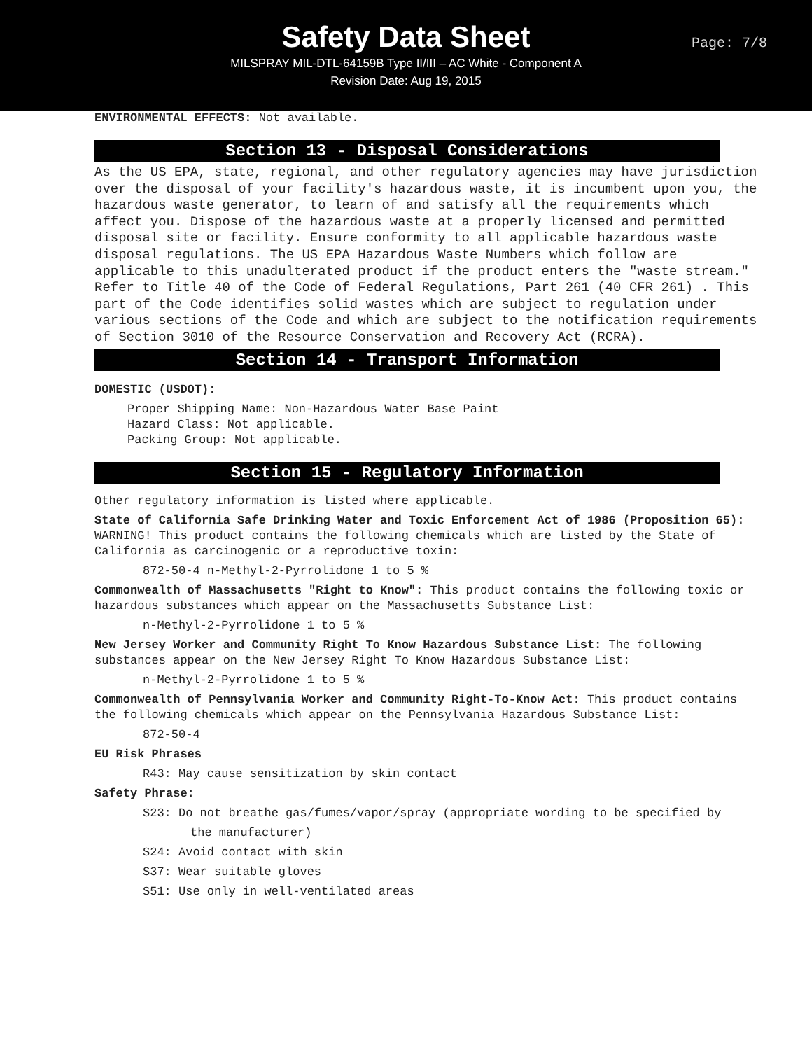Safety Data Sheet
MILSPRAY MIL-DTL-64159B Type II/III – AC White - Component A
Revision Date: Aug 19, 2015
Page: 7/8
ENVIRONMENTAL EFFECTS: Not available.
Section 13 - Disposal Considerations
As the US EPA, state, regional, and other regulatory agencies may have jurisdiction over the disposal of your facility's hazardous waste, it is incumbent upon you, the hazardous waste generator, to learn of and satisfy all the requirements which affect you. Dispose of the hazardous waste at a properly licensed and permitted disposal site or facility. Ensure conformity to all applicable hazardous waste disposal regulations. The US EPA Hazardous Waste Numbers which follow are applicable to this unadulterated product if the product enters the "waste stream." Refer to Title 40 of the Code of Federal Regulations, Part 261 (40 CFR 261) . This part of the Code identifies solid wastes which are subject to regulation under various sections of the Code and which are subject to the notification requirements of Section 3010 of the Resource Conservation and Recovery Act (RCRA).
Section 14 - Transport Information
DOMESTIC (USDOT):
Proper Shipping Name: Non-Hazardous Water Base Paint
Hazard Class: Not applicable.
Packing Group: Not applicable.
Section 15 - Regulatory Information
Other regulatory information is listed where applicable.
State of California Safe Drinking Water and Toxic Enforcement Act of 1986 (Proposition 65): WARNING! This product contains the following chemicals which are listed by the State of California as carcinogenic or a reproductive toxin:
872-50-4 n-Methyl-2-Pyrrolidone 1 to 5 %
Commonwealth of Massachusetts "Right to Know": This product contains the following toxic or hazardous substances which appear on the Massachusetts Substance List:
n-Methyl-2-Pyrrolidone 1 to 5 %
New Jersey Worker and Community Right To Know Hazardous Substance List: The following substances appear on the New Jersey Right To Know Hazardous Substance List:
n-Methyl-2-Pyrrolidone 1 to 5 %
Commonwealth of Pennsylvania Worker and Community Right-To-Know Act: This product contains the following chemicals which appear on the Pennsylvania Hazardous Substance List:
872-50-4
EU Risk Phrases
R43: May cause sensitization by skin contact
Safety Phrase:
S23: Do not breathe gas/fumes/vapor/spray (appropriate wording to be specified by
the manufacturer)
S24: Avoid contact with skin
S37: Wear suitable gloves
S51: Use only in well-ventilated areas